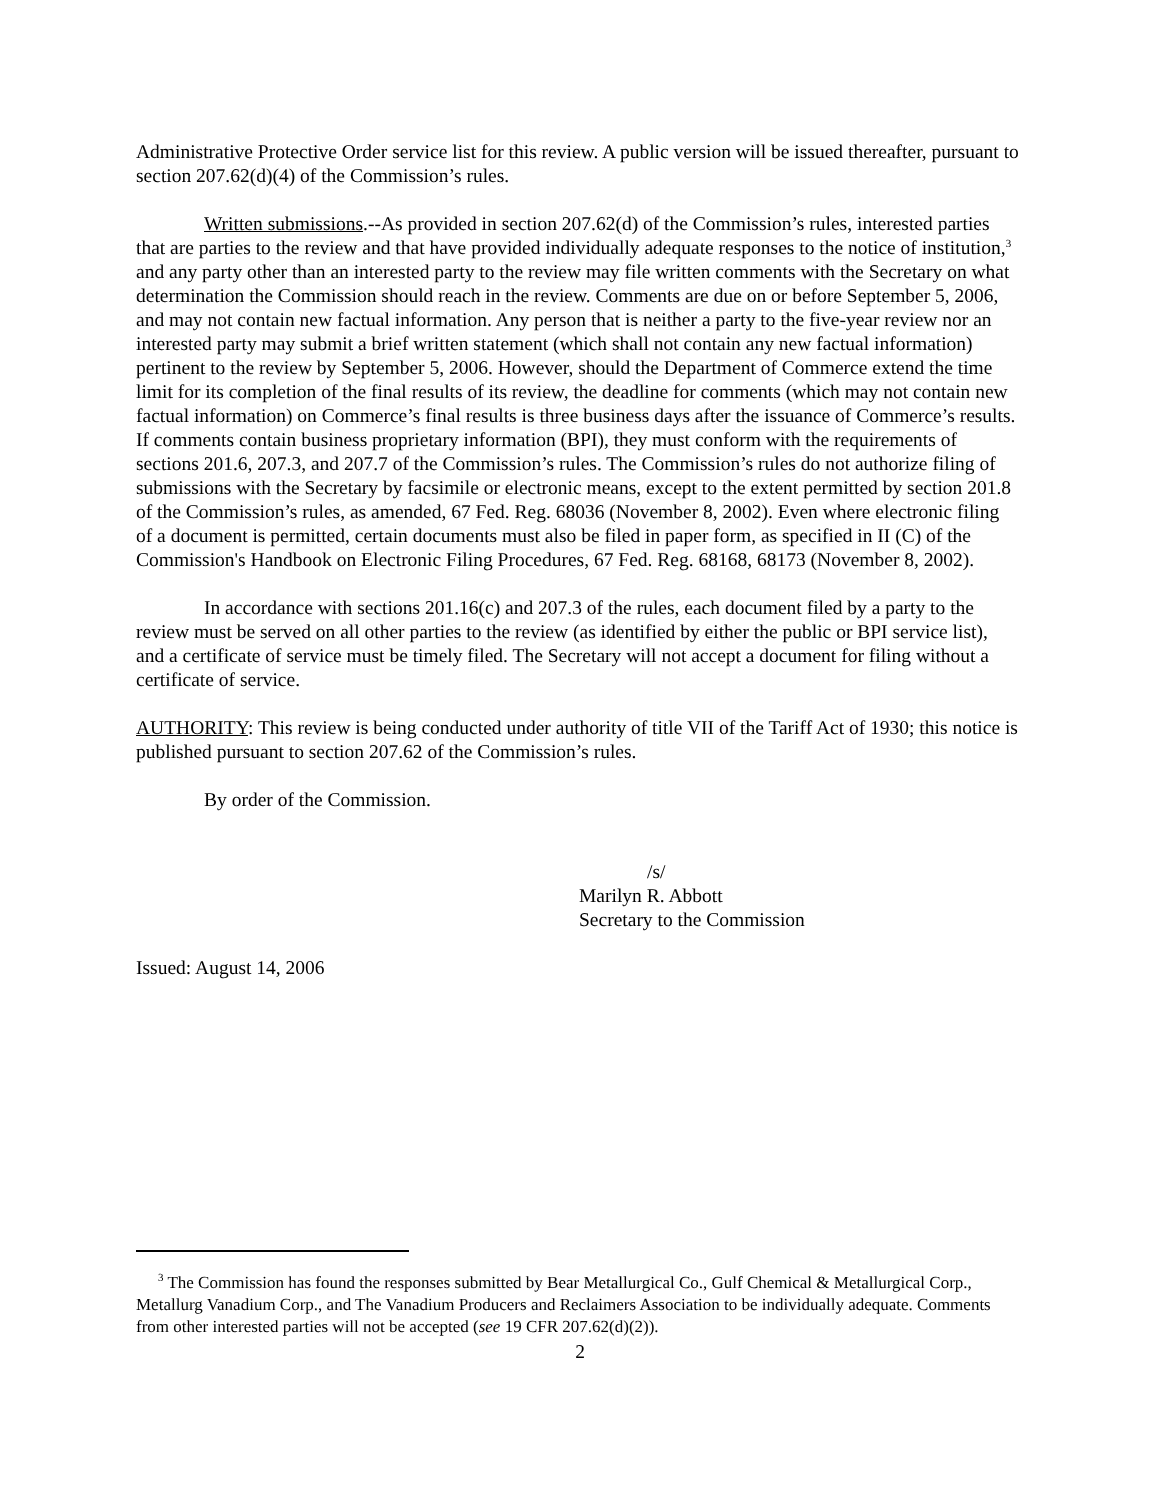Administrative Protective Order service list for this review. A public version will be issued thereafter, pursuant to section 207.62(d)(4) of the Commission’s rules.
Written submissions.--As provided in section 207.62(d) of the Commission’s rules, interested parties that are parties to the review and that have provided individually adequate responses to the notice of institution,<sup>3</sup> and any party other than an interested party to the review may file written comments with the Secretary on what determination the Commission should reach in the review. Comments are due on or before September 5, 2006, and may not contain new factual information. Any person that is neither a party to the five-year review nor an interested party may submit a brief written statement (which shall not contain any new factual information) pertinent to the review by September 5, 2006. However, should the Department of Commerce extend the time limit for its completion of the final results of its review, the deadline for comments (which may not contain new factual information) on Commerce’s final results is three business days after the issuance of Commerce’s results. If comments contain business proprietary information (BPI), they must conform with the requirements of sections 201.6, 207.3, and 207.7 of the Commission’s rules. The Commission’s rules do not authorize filing of submissions with the Secretary by facsimile or electronic means, except to the extent permitted by section 201.8 of the Commission’s rules, as amended, 67 Fed. Reg. 68036 (November 8, 2002). Even where electronic filing of a document is permitted, certain documents must also be filed in paper form, as specified in II (C) of the Commission's Handbook on Electronic Filing Procedures, 67 Fed. Reg. 68168, 68173 (November 8, 2002).
In accordance with sections 201.16(c) and 207.3 of the rules, each document filed by a party to the review must be served on all other parties to the review (as identified by either the public or BPI service list), and a certificate of service must be timely filed. The Secretary will not accept a document for filing without a certificate of service.
AUTHORITY: This review is being conducted under authority of title VII of the Tariff Act of 1930; this notice is published pursuant to section 207.62 of the Commission’s rules.
By order of the Commission.
/s/
Marilyn R. Abbott
Secretary to the Commission
Issued: August 14, 2006
<sup>3</sup> The Commission has found the responses submitted by Bear Metallurgical Co., Gulf Chemical & Metallurgical Corp., Metallurg Vanadium Corp., and The Vanadium Producers and Reclaimers Association to be individually adequate. Comments from other interested parties will not be accepted (see 19 CFR 207.62(d)(2)).
2